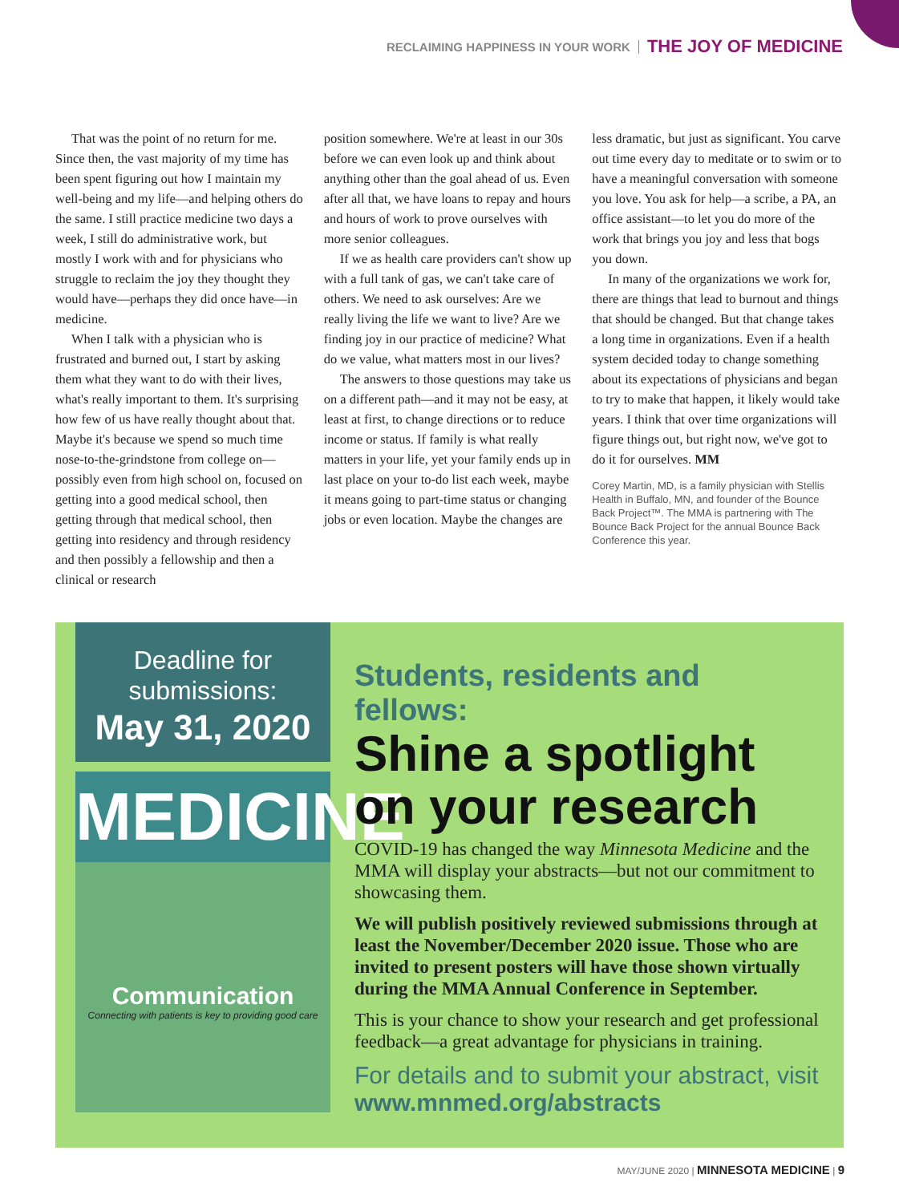RECLAIMING HAPPINESS IN YOUR WORK THE JOY OF MEDICINE
That was the point of no return for me. Since then, the vast majority of my time has been spent figuring out how I maintain my well-being and my life—and helping others do the same. I still practice medicine two days a week, I still do administrative work, but mostly I work with and for physicians who struggle to reclaim the joy they thought they would have—perhaps they did once have—in medicine.
When I talk with a physician who is frustrated and burned out, I start by asking them what they want to do with their lives, what's really important to them. It's surprising how few of us have really thought about that. Maybe it's because we spend so much time nose-to-the-grindstone from college on—possibly even from high school on, focused on getting into a good medical school, then getting through that medical school, then getting into residency and through residency and then possibly a fellowship and then a clinical or research
position somewhere. We're at least in our 30s before we can even look up and think about anything other than the goal ahead of us. Even after all that, we have loans to repay and hours and hours of work to prove ourselves with more senior colleagues.
If we as health care providers can't show up with a full tank of gas, we can't take care of others. We need to ask ourselves: Are we really living the life we want to live? Are we finding joy in our practice of medicine? What do we value, what matters most in our lives?
The answers to those questions may take us on a different path—and it may not be easy, at least at first, to change directions or to reduce income or status. If family is what really matters in your life, yet your family ends up in last place on your to-do list each week, maybe it means going to part-time status or changing jobs or even location. Maybe the changes are
less dramatic, but just as significant. You carve out time every day to meditate or to swim or to have a meaningful conversation with someone you love. You ask for help—a scribe, a PA, an office assistant—to let you do more of the work that brings you joy and less that bogs you down.
In many of the organizations we work for, there are things that lead to burnout and things that should be changed. But that change takes a long time in organizations. Even if a health system decided today to change something about its expectations of physicians and began to try to make that happen, it likely would take years. I think that over time organizations will figure things out, but right now, we've got to do it for ourselves. MM
Corey Martin, MD, is a family physician with Stellis Health in Buffalo, MN, and founder of the Bounce Back Project™. The MMA is partnering with The Bounce Back Project for the annual Bounce Back Conference this year.
Deadline for submissions:
May 31, 2020
MEDICINE
Communication
Connecting with patients is key to providing good care
Students, residents and fellows:
Shine a spotlight on your research
COVID-19 has changed the way Minnesota Medicine and the MMA will display your abstracts—but not our commitment to showcasing them.
We will publish positively reviewed submissions through at least the November/December 2020 issue. Those who are invited to present posters will have those shown virtually during the MMA Annual Conference in September.
This is your chance to show your research and get professional feedback—a great advantage for physicians in training.
For details and to submit your abstract, visit www.mnmed.org/abstracts
MAY/JUNE 2020 | MINNESOTA MEDICINE | 9